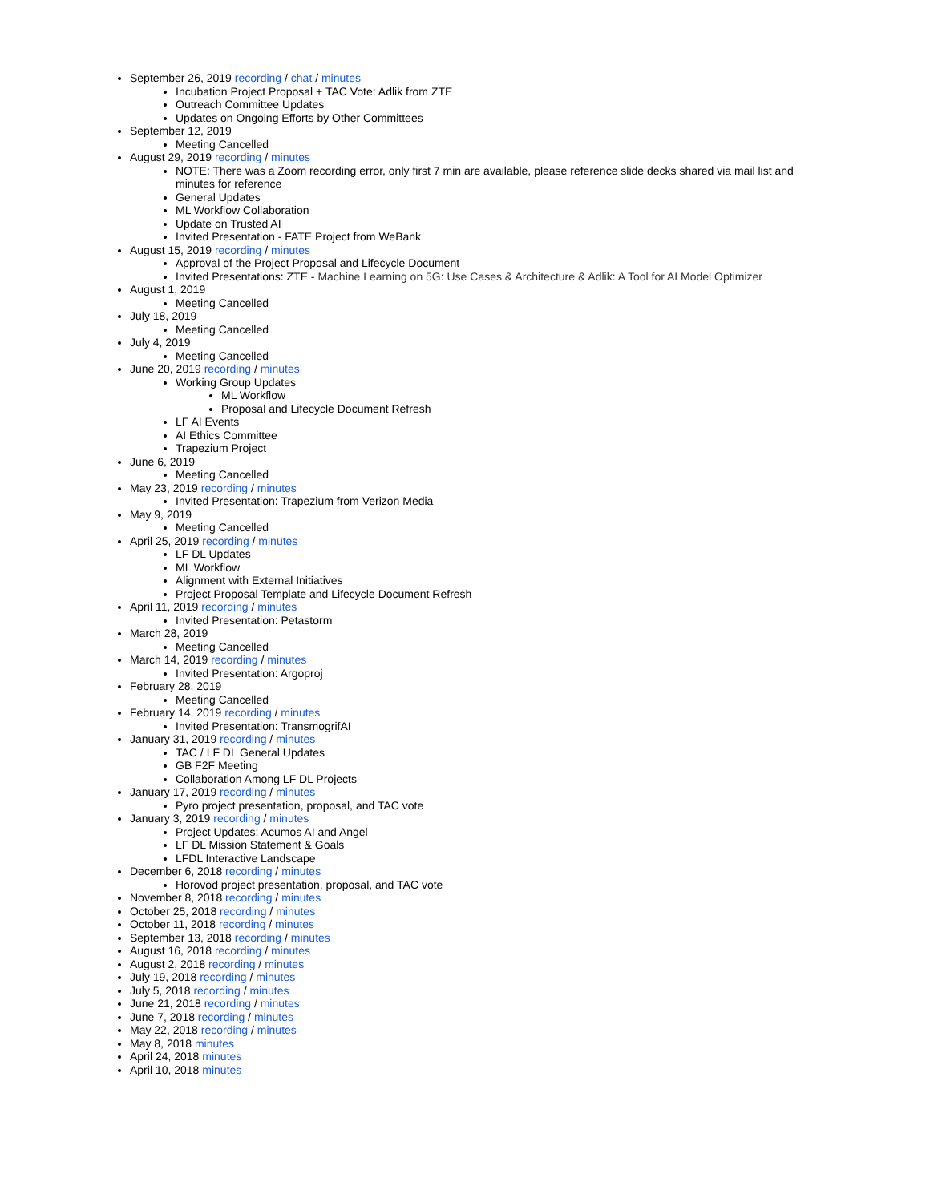September 26, 2019 recording / chat / minutes
Incubation Project Proposal + TAC Vote: Adlik from ZTE
Outreach Committee Updates
Updates on Ongoing Efforts by Other Committees
September 12, 2019
Meeting Cancelled
August 29, 2019 recording / minutes
NOTE: There was a Zoom recording error, only first 7 min are available, please reference slide decks shared via mail list and minutes for reference
General Updates
ML Workflow Collaboration
Update on Trusted AI
Invited Presentation - FATE Project from WeBank
August 15, 2019 recording / minutes
Approval of the Project Proposal and Lifecycle Document
Invited Presentations: ZTE - Machine Learning on 5G: Use Cases & Architecture & Adlik: A Tool for AI Model Optimizer
August 1, 2019
Meeting Cancelled
July 18, 2019
Meeting Cancelled
July 4, 2019
Meeting Cancelled
June 20, 2019 recording / minutes
Working Group Updates
ML Workflow
Proposal and Lifecycle Document Refresh
LF AI Events
AI Ethics Committee
Trapezium Project
June 6, 2019
Meeting Cancelled
May 23, 2019 recording / minutes
Invited Presentation: Trapezium from Verizon Media
May 9, 2019
Meeting Cancelled
April 25, 2019 recording / minutes
LF DL Updates
ML Workflow
Alignment with External Initiatives
Project Proposal Template and Lifecycle Document Refresh
April 11, 2019 recording / minutes
Invited Presentation: Petastorm
March 28, 2019
Meeting Cancelled
March 14, 2019 recording / minutes
Invited Presentation: Argoproj
February 28, 2019
Meeting Cancelled
February 14, 2019 recording / minutes
Invited Presentation: TransmogrifAI
January 31, 2019 recording / minutes
TAC / LF DL General Updates
GB F2F Meeting
Collaboration Among LF DL Projects
January 17, 2019 recording / minutes
Pyro project presentation, proposal, and TAC vote
January 3, 2019 recording / minutes
Project Updates: Acumos AI and Angel
LF DL Mission Statement & Goals
LFDL Interactive Landscape
December 6, 2018 recording / minutes
Horovod project presentation, proposal, and TAC vote
November 8, 2018 recording / minutes
October 25, 2018 recording / minutes
October 11, 2018 recording / minutes
September 13, 2018 recording / minutes
August 16, 2018 recording / minutes
August 2, 2018 recording / minutes
July 19, 2018 recording / minutes
July 5, 2018 recording / minutes
June 21, 2018 recording / minutes
June 7, 2018 recording / minutes
May 22, 2018 recording / minutes
May 8, 2018 minutes
April 24, 2018 minutes
April 10, 2018 minutes